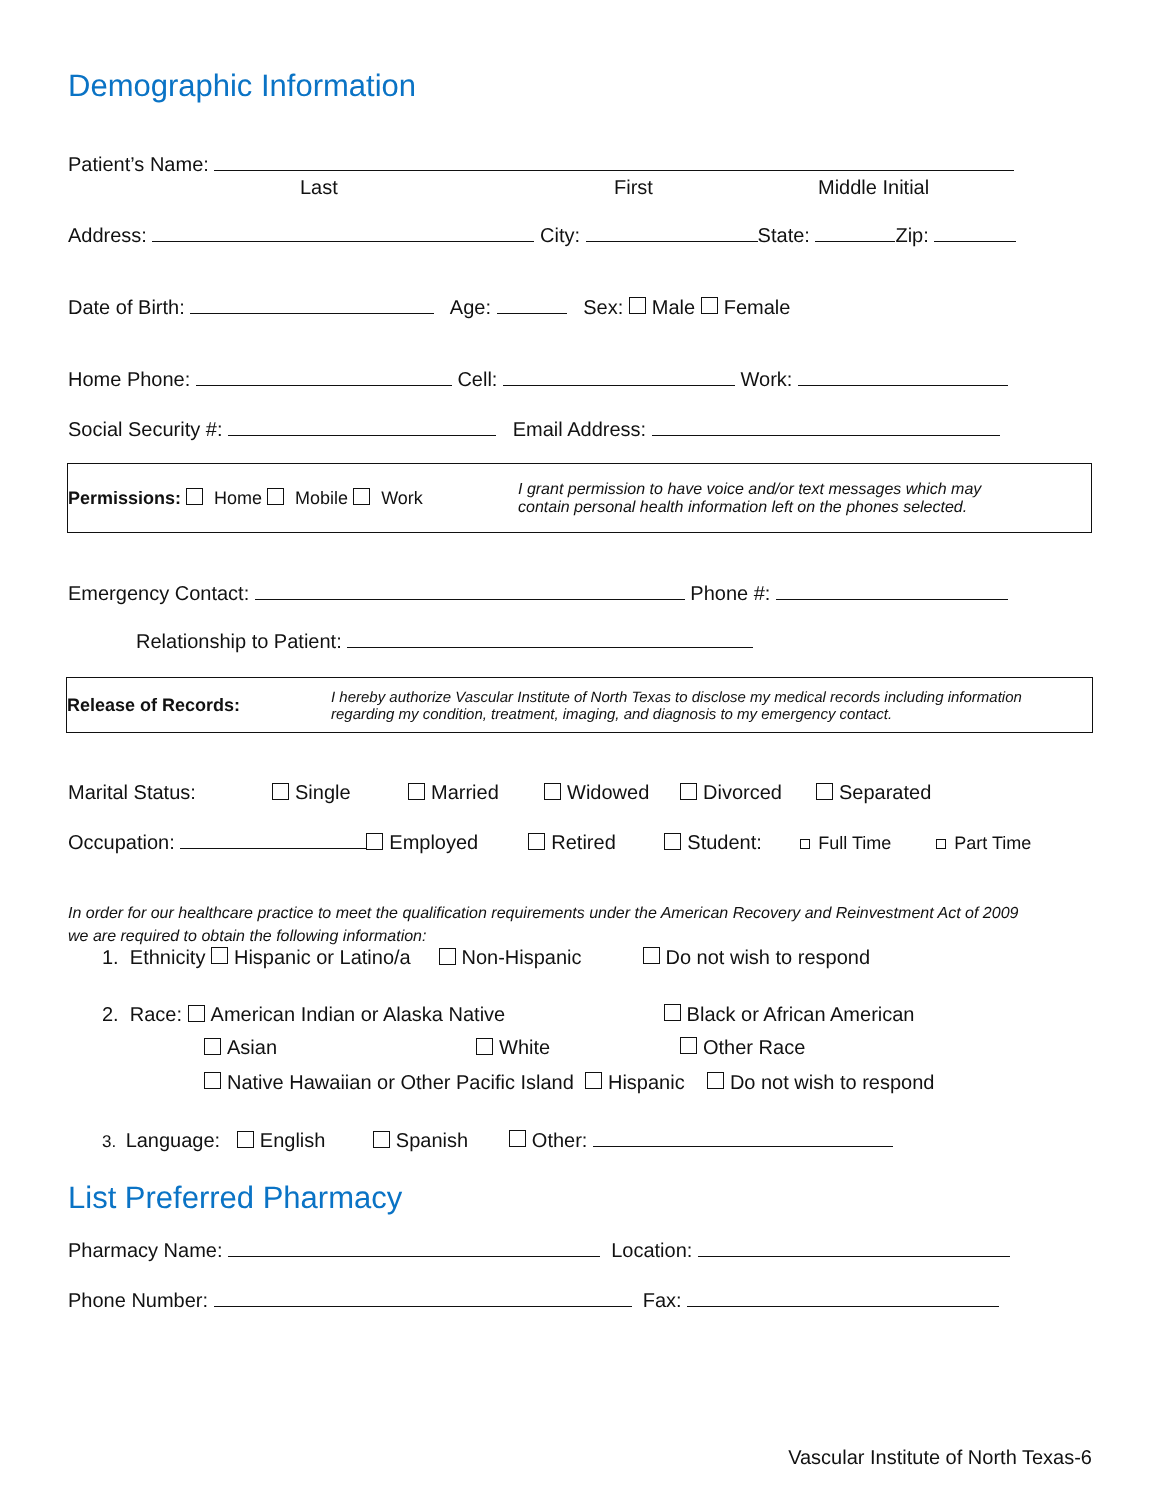Demographic Information
Patient’s Name:
Last First Middle Initial
Address: City: State: Zip:
Date of Birth: Age: Sex: Male Female
Home Phone: Cell: Work:
Social Security #: Email Address:
Permissions: Home Mobile Work
I grant permission to have voice and/or text messages which may
contain personal health information left on the phones selected.
Emergency Contact: Phone #:
Relationship to Patient:
Release of Records: I hereby authorize Vascular Institute of North Texas to disclose my medical records including information
regarding my condition, treatment, imaging, and diagnosis to my emergency contact.
Marital Status: Single Married Widowed Divorced Separated
Occupation: Employed Retired Student: Full Time Part Time
In order for our healthcare practice to meet the qualification requirements under the American Recovery and Reinvestment Act of 2009
we are required to obtain the following information:
1. Ethnicity Hispanic or Latino/a Non-Hispanic Do not wish to respond
2. Race: American Indian or Alaska Native Black or African American
Asian White Other Race
Native Hawaiian or Other Pacific Island Hispanic Do not wish to respond
3. Language: English Spanish Other:
List Preferred Pharmacy
Pharmacy Name: Location:
Phone Number: Fax:
Vascular Institute of North Texas-6